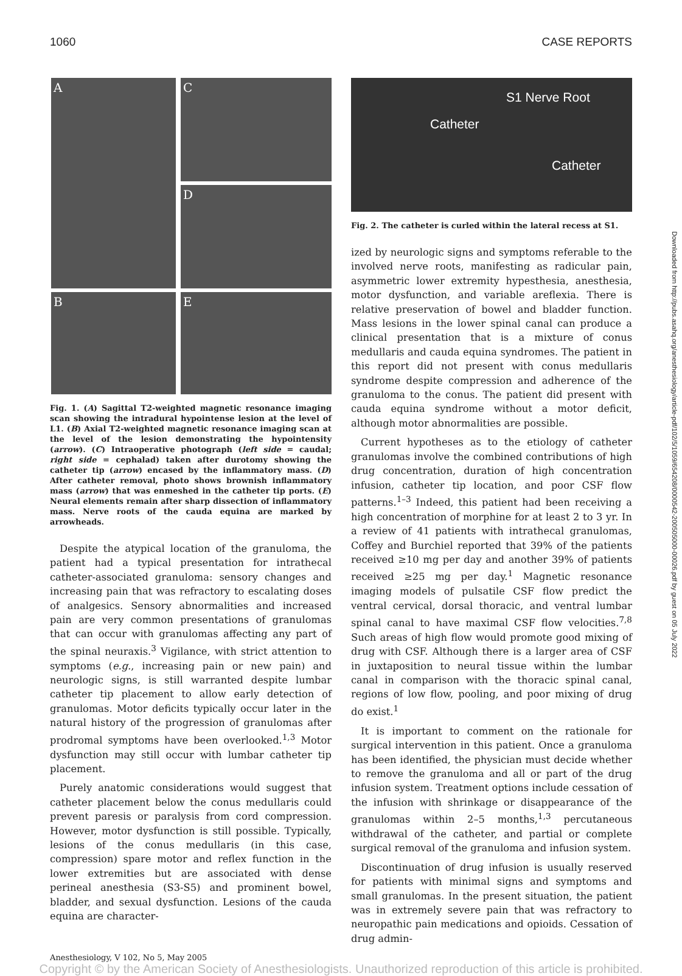1060 CASE REPORTS
A
C
D
B
E
Fig. 1. (A) Sagittal T2-weighted magnetic resonance imaging scan showing the intradural hypointense lesion at the level of L1. (B) Axial T2-weighted magnetic resonance imaging scan at the level of the lesion demonstrating the hypointensity (arrow). (C) Intraoperative photograph (left side = caudal; right side = cephalad) taken after durotomy showing the catheter tip (arrow) encased by the inflammatory mass. (D) After catheter removal, photo shows brownish inflammatory mass (arrow) that was enmeshed in the catheter tip ports. (E) Neural elements remain after sharp dissection of inflammatory mass. Nerve roots of the cauda equina are marked by arrowheads.
Despite the atypical location of the granuloma, the patient had a typical presentation for intrathecal catheter-associated granuloma: sensory changes and increasing pain that was refractory to escalating doses of analgesics. Sensory abnormalities and increased pain are very common presentations of granulomas that can occur with granulomas affecting any part of the spinal neuraxis.<sup>3</sup> Vigilance, with strict attention to symptoms (e.g., increasing pain or new pain) and neurologic signs, is still warranted despite lumbar catheter tip placement to allow early detection of granulomas. Motor deficits typically occur later in the natural history of the progression of granulomas after prodromal symptoms have been overlooked.<sup>1,3</sup> Motor dysfunction may still occur with lumbar catheter tip placement.
Purely anatomic considerations would suggest that catheter placement below the conus medullaris could prevent paresis or paralysis from cord compression. However, motor dysfunction is still possible. Typically, lesions of the conus medullaris (in this case, compression) spare motor and reflex function in the lower extremities but are associated with dense perineal anesthesia (S3-S5) and prominent bowel, bladder, and sexual dysfunction. Lesions of the cauda equina are character-
S1 Nerve Root
Catheter
Catheter
Fig. 2. The catheter is curled within the lateral recess at S1.
ized by neurologic signs and symptoms referable to the involved nerve roots, manifesting as radicular pain, asymmetric lower extremity hypesthesia, anesthesia, motor dysfunction, and variable areflexia. There is relative preservation of bowel and bladder function. Mass lesions in the lower spinal canal can produce a clinical presentation that is a mixture of conus medullaris and cauda equina syndromes. The patient in this report did not present with conus medullaris syndrome despite compression and adherence of the granuloma to the conus. The patient did present with cauda equina syndrome without a motor deficit, although motor abnormalities are possible.
Current hypotheses as to the etiology of catheter granulomas involve the combined contributions of high drug concentration, duration of high concentration infusion, catheter tip location, and poor CSF flow patterns.<sup>1–3</sup> Indeed, this patient had been receiving a high concentration of morphine for at least 2 to 3 yr. In a review of 41 patients with intrathecal granulomas, Coffey and Burchiel reported that 39% of the patients received ≥10 mg per day and another 39% of patients received ≥25 mg per day.<sup>1</sup> Magnetic resonance imaging models of pulsatile CSF flow predict the ventral cervical, dorsal thoracic, and ventral lumbar spinal canal to have maximal CSF flow velocities.<sup>7,8</sup> Such areas of high flow would promote good mixing of drug with CSF. Although there is a larger area of CSF in juxtaposition to neural tissue within the lumbar canal in comparison with the thoracic spinal canal, regions of low flow, pooling, and poor mixing of drug do exist.<sup>1</sup>
It is important to comment on the rationale for surgical intervention in this patient. Once a granuloma has been identified, the physician must decide whether to remove the granuloma and all or part of the drug infusion system. Treatment options include cessation of the infusion with shrinkage or disappearance of the granulomas within 2–5 months,<sup>1,3</sup> percutaneous withdrawal of the catheter, and partial or complete surgical removal of the granuloma and infusion system.
Discontinuation of drug infusion is usually reserved for patients with minimal signs and symptoms and small granulomas. In the present situation, the patient was in extremely severe pain that was refractory to neuropathic pain medications and opioids. Cessation of drug admin-
Anesthesiology, V 102, No 5, May 2005
Copyright © by the American Society of Anesthesiologists. Unauthorized reproduction of this article is prohibited.
Downloaded from http://pubs.asahq.org/anesthesiology/article-pdf/102/5/1059/654208/0000542-200505000-00026.pdf by guest on 05 July 2022